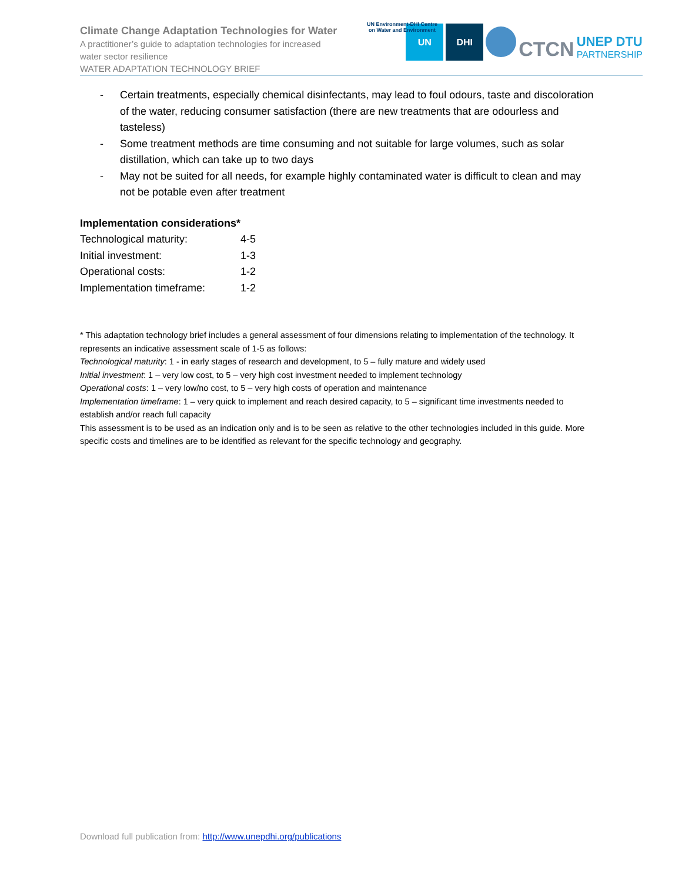Climate Change Adaptation Technologies for Water
A practitioner’s guide to adaptation technologies for increased
water sector resilience
WATER ADAPTATION TECHNOLOGY BRIEF
UN Environment-DHI Centre
on Water and Environment
UN
DHI
CTCN
UNEP DTU
PARTNERSHIP
- Certain treatments, especially chemical disinfectants, may lead to foul odours, taste and discoloration of the water, reducing consumer satisfaction (there are new treatments that are odourless and tasteless)
- Some treatment methods are time consuming and not suitable for large volumes, such as solar distillation, which can take up to two days
- May not be suited for all needs, for example highly contaminated water is difficult to clean and may not be potable even after treatment
Implementation considerations*
| Technological maturity: | 4-5 |
| Initial investment: | 1-3 |
| Operational costs: | 1-2 |
| Implementation timeframe: | 1-2 |
* This adaptation technology brief includes a general assessment of four dimensions relating to implementation of the technology. It represents an indicative assessment scale of 1-5 as follows:
Technological maturity: 1 - in early stages of research and development, to 5 – fully mature and widely used
Initial investment: 1 – very low cost, to 5 – very high cost investment needed to implement technology
Operational costs: 1 – very low/no cost, to 5 – very high costs of operation and maintenance
Implementation timeframe: 1 – very quick to implement and reach desired capacity, to 5 – significant time investments needed to establish and/or reach full capacity
This assessment is to be used as an indication only and is to be seen as relative to the other technologies included in this guide. More specific costs and timelines are to be identified as relevant for the specific technology and geography.
Download full publication from: http://www.unepdhi.org/publications